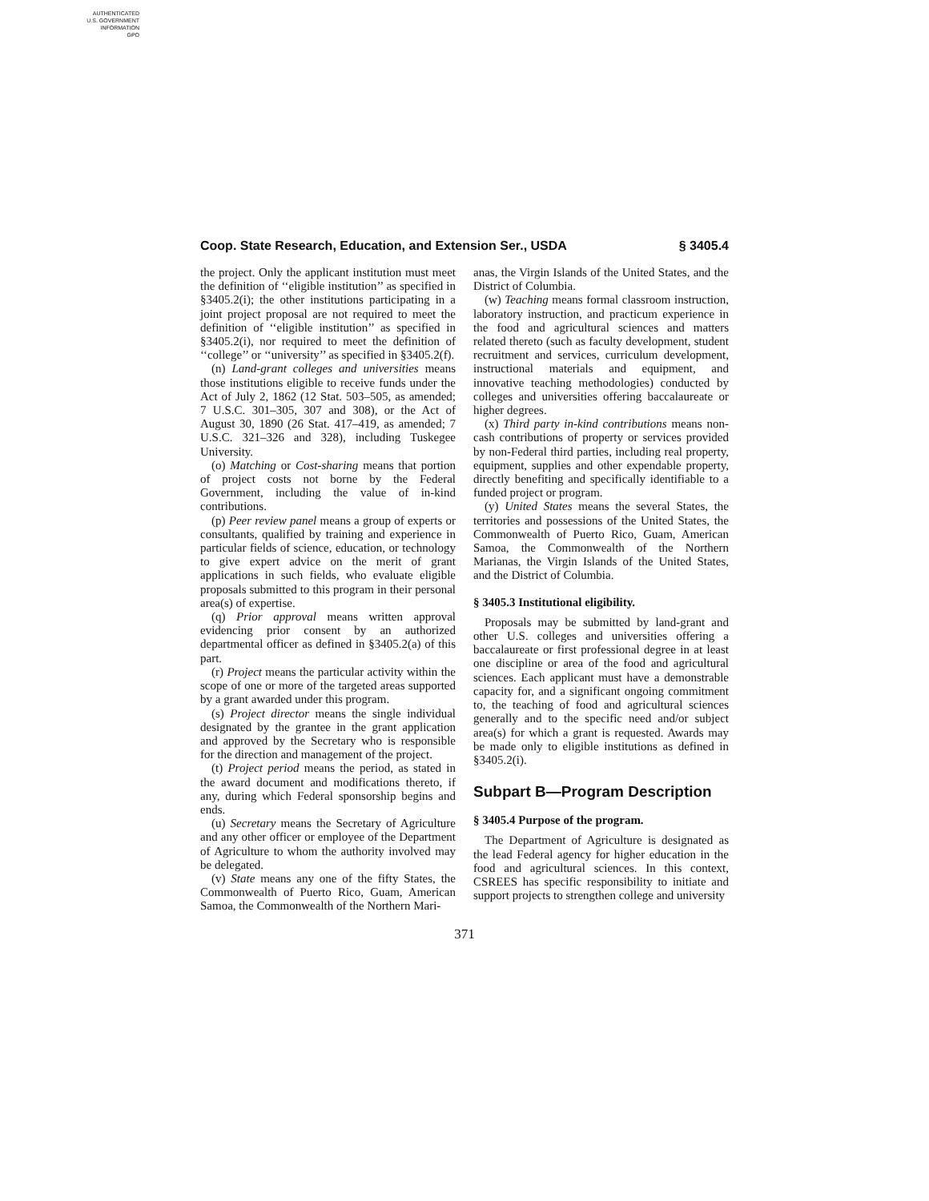AUTHENTICATED
U.S. GOVERNMENT
INFORMATION
GPO
Coop. State Research, Education, and Extension Ser., USDA § 3405.4
the project. Only the applicant institution must meet the definition of ‘‘eligible institution’’ as specified in §3405.2(i); the other institutions participating in a joint project proposal are not required to meet the definition of ‘‘eligible institution’’ as specified in §3405.2(i), nor required to meet the definition of ‘‘college’’ or ‘‘university’’ as specified in §3405.2(f).
(n) Land-grant colleges and universities means those institutions eligible to receive funds under the Act of July 2, 1862 (12 Stat. 503–505, as amended; 7 U.S.C. 301–305, 307 and 308), or the Act of August 30, 1890 (26 Stat. 417–419, as amended; 7 U.S.C. 321–326 and 328), including Tuskegee University.
(o) Matching or Cost-sharing means that portion of project costs not borne by the Federal Government, including the value of in-kind contributions.
(p) Peer review panel means a group of experts or consultants, qualified by training and experience in particular fields of science, education, or technology to give expert advice on the merit of grant applications in such fields, who evaluate eligible proposals submitted to this program in their personal area(s) of expertise.
(q) Prior approval means written approval evidencing prior consent by an authorized departmental officer as defined in §3405.2(a) of this part.
(r) Project means the particular activity within the scope of one or more of the targeted areas supported by a grant awarded under this program.
(s) Project director means the single individual designated by the grantee in the grant application and approved by the Secretary who is responsible for the direction and management of the project.
(t) Project period means the period, as stated in the award document and modifications thereto, if any, during which Federal sponsorship begins and ends.
(u) Secretary means the Secretary of Agriculture and any other officer or employee of the Department of Agriculture to whom the authority involved may be delegated.
(v) State means any one of the fifty States, the Commonwealth of Puerto Rico, Guam, American Samoa, the Commonwealth of the Northern Mari-
anas, the Virgin Islands of the United States, and the District of Columbia.
(w) Teaching means formal classroom instruction, laboratory instruction, and practicum experience in the food and agricultural sciences and matters related thereto (such as faculty development, student recruitment and services, curriculum development, instructional materials and equipment, and innovative teaching methodologies) conducted by colleges and universities offering baccalaureate or higher degrees.
(x) Third party in-kind contributions means non-cash contributions of property or services provided by non-Federal third parties, including real property, equipment, supplies and other expendable property, directly benefiting and specifically identifiable to a funded project or program.
(y) United States means the several States, the territories and possessions of the United States, the Commonwealth of Puerto Rico, Guam, American Samoa, the Commonwealth of the Northern Marianas, the Virgin Islands of the United States, and the District of Columbia.
§ 3405.3 Institutional eligibility.
Proposals may be submitted by land-grant and other U.S. colleges and universities offering a baccalaureate or first professional degree in at least one discipline or area of the food and agricultural sciences. Each applicant must have a demonstrable capacity for, and a significant ongoing commitment to, the teaching of food and agricultural sciences generally and to the specific need and/or subject area(s) for which a grant is requested. Awards may be made only to eligible institutions as defined in §3405.2(i).
Subpart B—Program Description
§ 3405.4 Purpose of the program.
The Department of Agriculture is designated as the lead Federal agency for higher education in the food and agricultural sciences. In this context, CSREES has specific responsibility to initiate and support projects to strengthen college and university
371